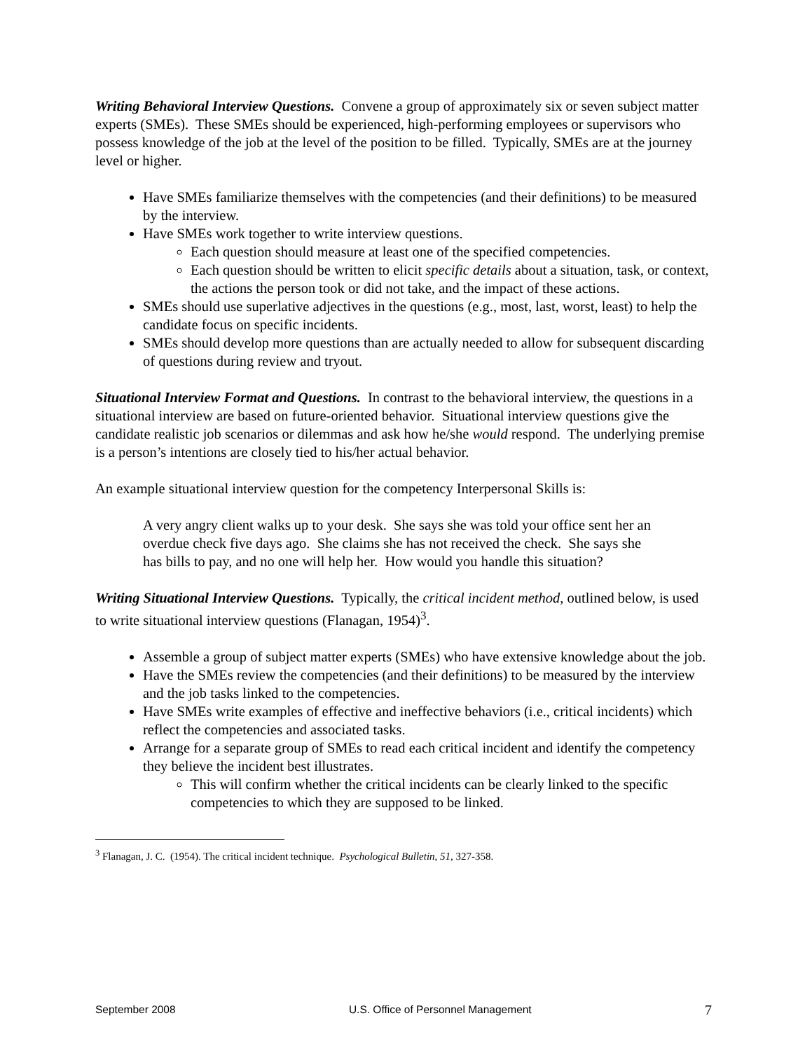Writing Behavioral Interview Questions. Convene a group of approximately six or seven subject matter experts (SMEs). These SMEs should be experienced, high-performing employees or supervisors who possess knowledge of the job at the level of the position to be filled. Typically, SMEs are at the journey level or higher.
Have SMEs familiarize themselves with the competencies (and their definitions) to be measured by the interview.
Have SMEs work together to write interview questions.
Each question should measure at least one of the specified competencies.
Each question should be written to elicit specific details about a situation, task, or context, the actions the person took or did not take, and the impact of these actions.
SMEs should use superlative adjectives in the questions (e.g., most, last, worst, least) to help the candidate focus on specific incidents.
SMEs should develop more questions than are actually needed to allow for subsequent discarding of questions during review and tryout.
Situational Interview Format and Questions. In contrast to the behavioral interview, the questions in a situational interview are based on future-oriented behavior. Situational interview questions give the candidate realistic job scenarios or dilemmas and ask how he/she would respond. The underlying premise is a person’s intentions are closely tied to his/her actual behavior.
An example situational interview question for the competency Interpersonal Skills is:
A very angry client walks up to your desk. She says she was told your office sent her an overdue check five days ago. She claims she has not received the check. She says she has bills to pay, and no one will help her. How would you handle this situation?
Writing Situational Interview Questions. Typically, the critical incident method, outlined below, is used to write situational interview questions (Flanagan, 1954)<sup>3</sup>.
Assemble a group of subject matter experts (SMEs) who have extensive knowledge about the job.
Have the SMEs review the competencies (and their definitions) to be measured by the interview and the job tasks linked to the competencies.
Have SMEs write examples of effective and ineffective behaviors (i.e., critical incidents) which reflect the competencies and associated tasks.
Arrange for a separate group of SMEs to read each critical incident and identify the competency they believe the incident best illustrates.
This will confirm whether the critical incidents can be clearly linked to the specific competencies to which they are supposed to be linked.
<sup>3</sup> Flanagan, J. C. (1954). The critical incident technique. Psychological Bulletin, 51, 327-358.
September 2008 U.S. Office of Personnel Management 7